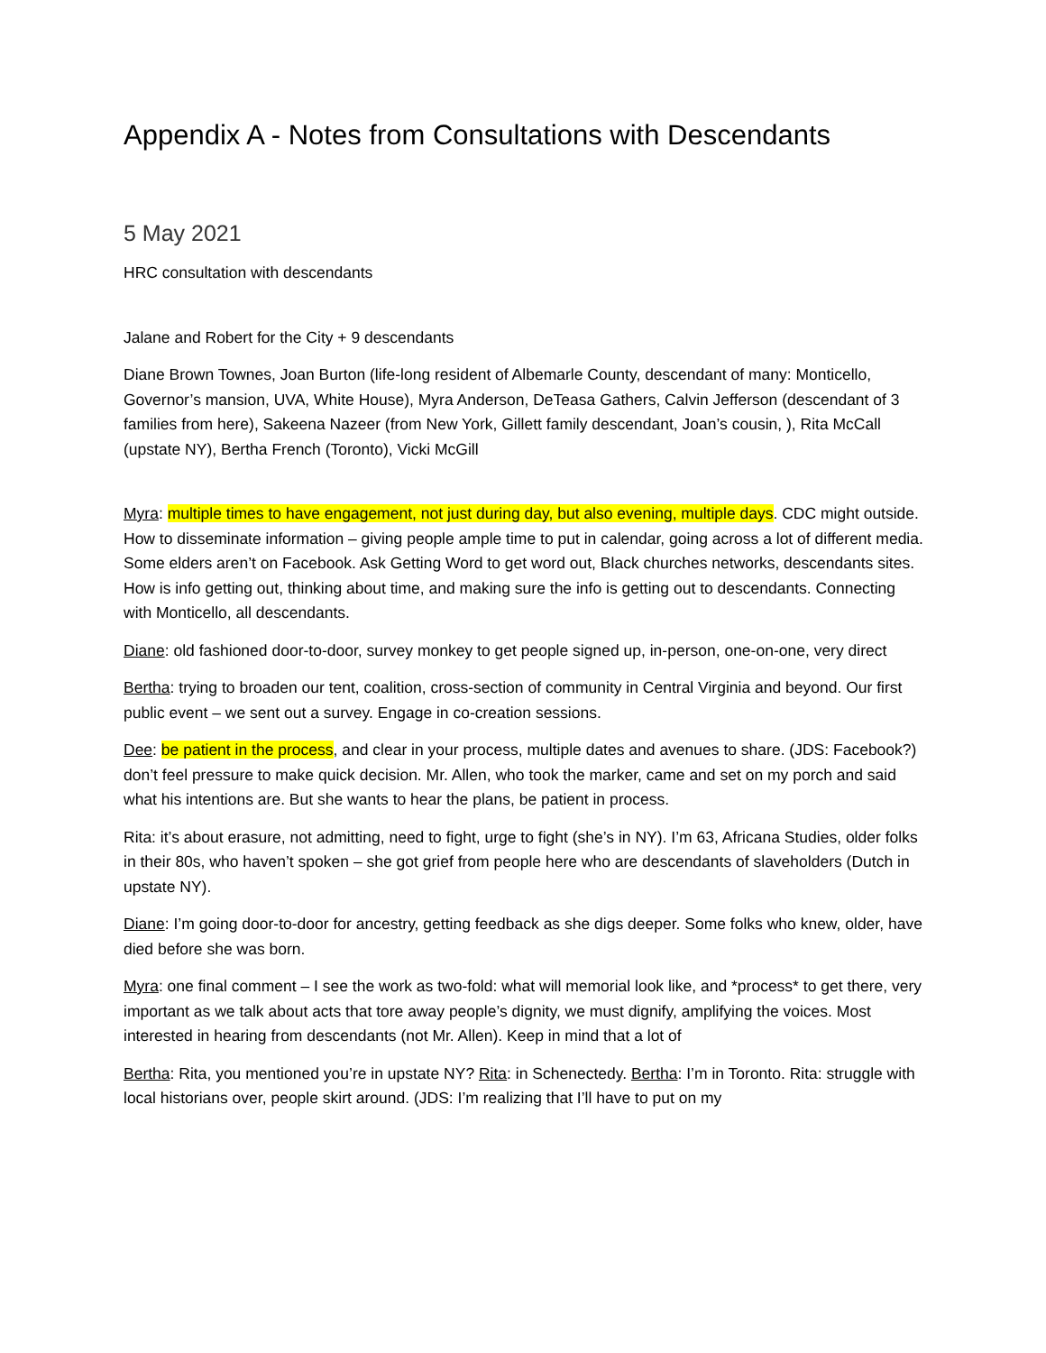Appendix A - Notes from Consultations with Descendants
5 May 2021
HRC consultation with descendants
Jalane and Robert for the City + 9 descendants
Diane Brown Townes, Joan Burton (life-long resident of Albemarle County, descendant of many: Monticello, Governor’s mansion, UVA, White House), Myra Anderson, DeTeasa Gathers, Calvin Jefferson (descendant of 3 families from here), Sakeena Nazeer (from New York, Gillett family descendant, Joan’s cousin, ), Rita McCall (upstate NY), Bertha French (Toronto), Vicki McGill
Myra: multiple times to have engagement, not just during day, but also evening, multiple days. CDC might outside. How to disseminate information – giving people ample time to put in calendar, going across a lot of different media. Some elders aren’t on Facebook. Ask Getting Word to get word out, Black churches networks, descendants sites. How is info getting out, thinking about time, and making sure the info is getting out to descendants. Connecting with Monticello, all descendants.
Diane: old fashioned door-to-door, survey monkey to get people signed up, in-person, one-on-one, very direct
Bertha: trying to broaden our tent, coalition, cross-section of community in Central Virginia and beyond. Our first public event – we sent out a survey. Engage in co-creation sessions.
Dee: be patient in the process, and clear in your process, multiple dates and avenues to share. (JDS: Facebook?) don’t feel pressure to make quick decision. Mr. Allen, who took the marker, came and set on my porch and said what his intentions are. But she wants to hear the plans, be patient in process.
Rita: it’s about erasure, not admitting, need to fight, urge to fight (she’s in NY). I’m 63, Africana Studies, older folks in their 80s, who haven’t spoken – she got grief from people here who are descendants of slaveholders (Dutch in upstate NY).
Diane: I’m going door-to-door for ancestry, getting feedback as she digs deeper. Some folks who knew, older, have died before she was born.
Myra: one final comment – I see the work as two-fold: what will memorial look like, and *process* to get there, very important as we talk about acts that tore away people’s dignity, we must dignify, amplifying the voices. Most interested in hearing from descendants (not Mr. Allen). Keep in mind that a lot of
Bertha: Rita, you mentioned you’re in upstate NY? Rita: in Schenectedy. Bertha: I’m in Toronto. Rita: struggle with local historians over, people skirt around. (JDS: I’m realizing that I’ll have to put on my